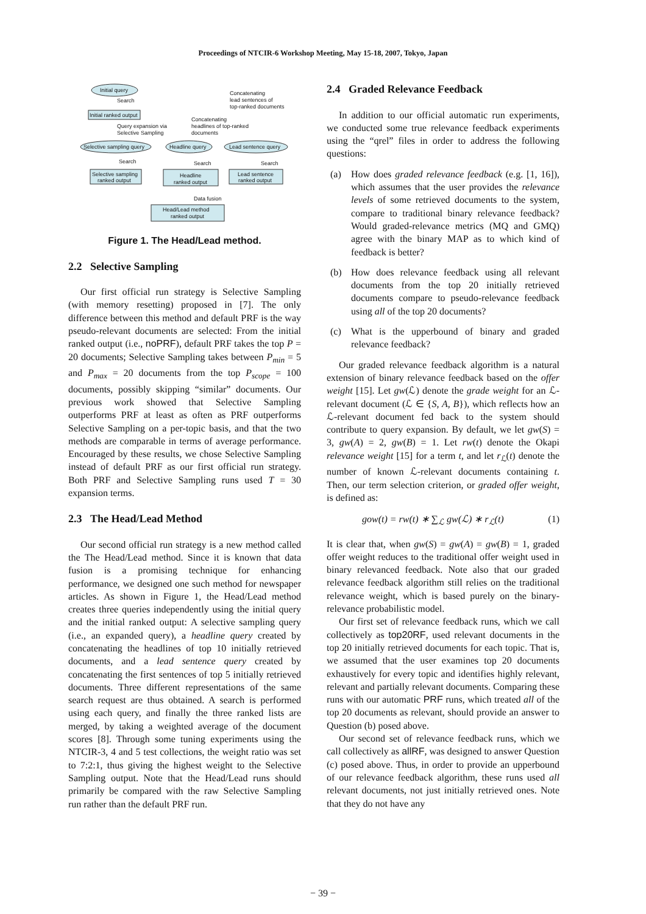Proceedings of NTCIR-6 Workshop Meeting, May 15-18, 2007, Tokyo, Japan
Initial query
Concatenating
lead sentences of
top-ranked documents
Search
Initial ranked output
Concatenating
headlines of top-ranked
documents
Query expansion via
Selective Sampling
Selective sampling query
Headline query
Lead sentence query
Search
Search
Search
Selective sampling
ranked output
Headline
ranked output
Lead sentence
ranked output
Data fusion
Head/Lead method
ranked output
Figure 1. The Head/Lead method.
2.2 Selective Sampling
Our first official run strategy is Selective Sampling (with memory resetting) proposed in [7]. The only difference between this method and default PRF is the way pseudo-relevant documents are selected: From the initial ranked output (i.e., noPRF), default PRF takes the top P = 20 documents; Selective Sampling takes between P<sub>min</sub> = 5 and P<sub>max</sub> = 20 documents from the top P<sub>scope</sub> = 100 documents, possibly skipping “similar” documents. Our previous work showed that Selective Sampling outperforms PRF at least as often as PRF outperforms Selective Sampling on a per-topic basis, and that the two methods are comparable in terms of average performance. Encouraged by these results, we chose Selective Sampling instead of default PRF as our first official run strategy. Both PRF and Selective Sampling runs used T = 30 expansion terms.
2.3 The Head/Lead Method
Our second official run strategy is a new method called the The Head/Lead method. Since it is known that data fusion is a promising technique for enhancing performance, we designed one such method for newspaper articles. As shown in Figure 1, the Head/Lead method creates three queries independently using the initial query and the initial ranked output: A selective sampling query (i.e., an expanded query), a headline query created by concatenating the headlines of top 10 initially retrieved documents, and a lead sentence query created by concatenating the first sentences of top 5 initially retrieved documents. Three different representations of the same search request are thus obtained. A search is performed using each query, and finally the three ranked lists are merged, by taking a weighted average of the document scores [8]. Through some tuning experiments using the NTCIR-3, 4 and 5 test collections, the weight ratio was set to 7:2:1, thus giving the highest weight to the Selective Sampling output. Note that the Head/Lead runs should primarily be compared with the raw Selective Sampling run rather than the default PRF run.
2.4 Graded Relevance Feedback
In addition to our official automatic run experiments, we conducted some true relevance feedback experiments using the “qrel” files in order to address the following questions:
(a) How does graded relevance feedback (e.g. [1, 16]), which assumes that the user provides the relevance levels of some retrieved documents to the system, compare to traditional binary relevance feedback? Would graded-relevance metrics (MQ and GMQ) agree with the binary MAP as to which kind of feedback is better?
(b) How does relevance feedback using all relevant documents from the top 20 initially retrieved documents compare to pseudo-relevance feedback using all of the top 20 documents?
(c) What is the upperbound of binary and graded relevance feedback?
Our graded relevance feedback algorithm is a natural extension of binary relevance feedback based on the offer weight [15]. Let gw(ℒ) denote the grade weight for an ℒ-relevant document (ℒ ∈ {S, A, B}), which reflects how an ℒ-relevant document fed back to the system should contribute to query expansion. By default, we let gw(S) = 3, gw(A) = 2, gw(B) = 1. Let rw(t) denote the Okapi relevance weight [15] for a term t, and let r<sub>ℒ</sub>(t) denote the number of known ℒ-relevant documents containing t. Then, our term selection criterion, or graded offer weight, is defined as:
gow(t) = rw(t) ∗ ∑<sub>ℒ</sub> gw(ℒ) ∗ r<sub>ℒ</sub>(t) (1)
It is clear that, when gw(S) = gw(A) = gw(B) = 1, graded offer weight reduces to the traditional offer weight used in binary relevanced feedback. Note also that our graded relevance feedback algorithm still relies on the traditional relevance weight, which is based purely on the binary-relevance probabilistic model.
Our first set of relevance feedback runs, which we call collectively as top20RF, used relevant documents in the top 20 initially retrieved documents for each topic. That is, we assumed that the user examines top 20 documents exhaustively for every topic and identifies highly relevant, relevant and partially relevant documents. Comparing these runs with our automatic PRF runs, which treated all of the top 20 documents as relevant, should provide an answer to Question (b) posed above.
Our second set of relevance feedback runs, which we call collectively as allRF, was designed to answer Question (c) posed above. Thus, in order to provide an upperbound of our relevance feedback algorithm, these runs used all relevant documents, not just initially retrieved ones. Note that they do not have any
− 39 −